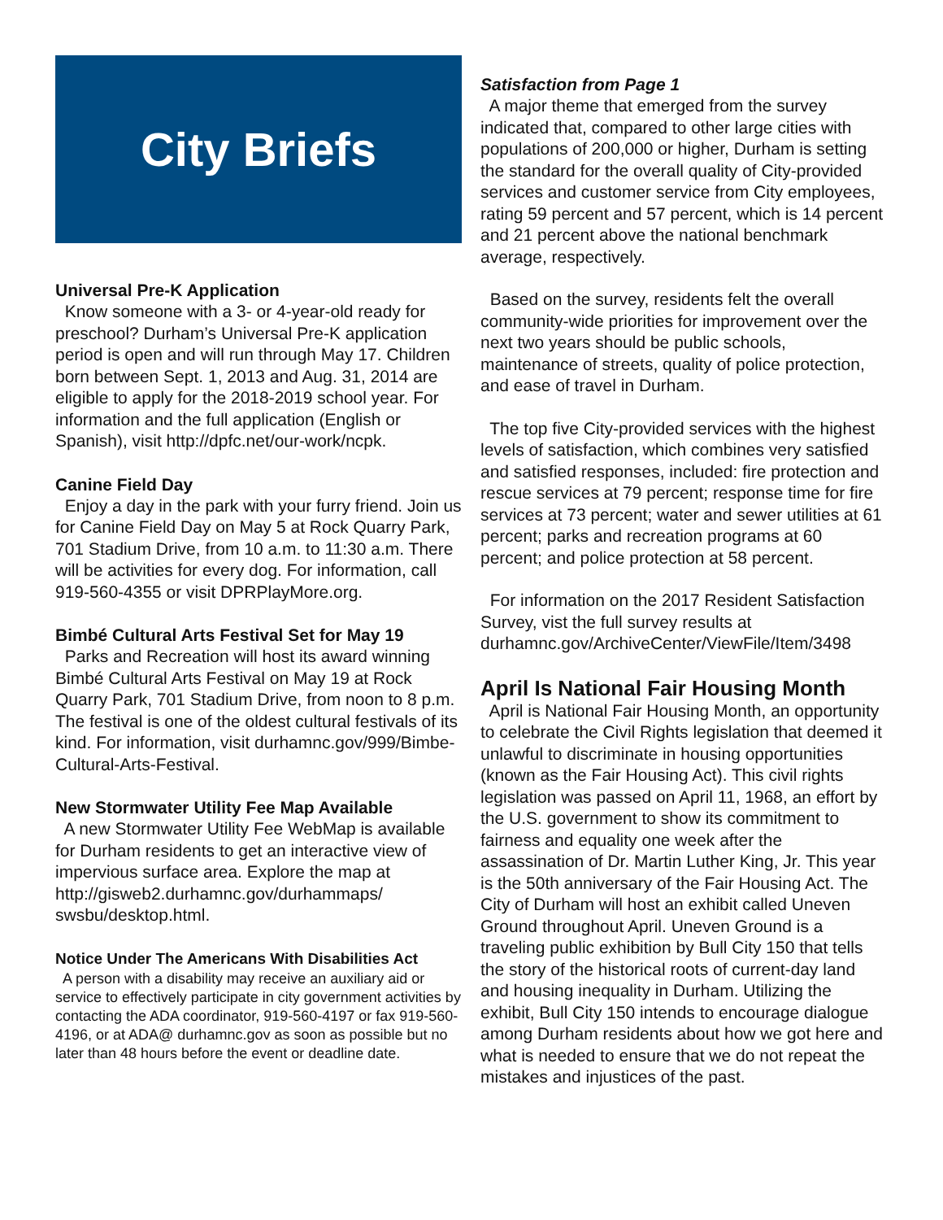City Briefs
Universal Pre-K Application
Know someone with a 3- or 4-year-old ready for preschool? Durham’s Universal Pre-K application period is open and will run through May 17. Children born between Sept. 1, 2013 and Aug. 31, 2014 are eligible to apply for the 2018-2019 school year. For information and the full application (English or Spanish), visit http://dpfc.net/our-work/ncpk.
Canine Field Day
Enjoy a day in the park with your furry friend. Join us for Canine Field Day on May 5 at Rock Quarry Park, 701 Stadium Drive, from 10 a.m. to 11:30 a.m. There will be activities for every dog. For information, call 919-560-4355 or visit DPRPlayMore.org.
Bimbé Cultural Arts Festival Set for May 19
Parks and Recreation will host its award winning Bimbé Cultural Arts Festival on May 19 at Rock Quarry Park, 701 Stadium Drive, from noon to 8 p.m. The festival is one of the oldest cultural festivals of its kind. For information, visit durhamnc.gov/999/Bimbe-Cultural-Arts-Festival.
New Stormwater Utility Fee Map Available
A new Stormwater Utility Fee WebMap is available for Durham residents to get an interactive view of impervious surface area. Explore the map at http://gisweb2.durhamnc.gov/durhammaps/ swsbu/desktop.html.
Notice Under The Americans With Disabilities Act
A person with a disability may receive an auxiliary aid or service to effectively participate in city government activities by contacting the ADA coordinator, 919-560-4197 or fax 919-560-4196, or at ADA@ durhamnc.gov as soon as possible but no later than 48 hours before the event or deadline date.
Satisfaction from Page 1
A major theme that emerged from the survey indicated that, compared to other large cities with populations of 200,000 or higher, Durham is setting the standard for the overall quality of City-provided services and customer service from City employees, rating 59 percent and 57 percent, which is 14 percent and 21 percent above the national benchmark average, respectively.
Based on the survey, residents felt the overall community-wide priorities for improvement over the next two years should be public schools, maintenance of streets, quality of police protection, and ease of travel in Durham.
The top five City-provided services with the highest levels of satisfaction, which combines very satisfied and satisfied responses, included: fire protection and rescue services at 79 percent; response time for fire services at 73 percent; water and sewer utilities at 61 percent; parks and recreation programs at 60 percent; and police protection at 58 percent.
For information on the 2017 Resident Satisfaction Survey, vist the full survey results at durhamnc.gov/ArchiveCenter/ViewFile/Item/3498
April Is National Fair Housing Month
April is National Fair Housing Month, an opportunity to celebrate the Civil Rights legislation that deemed it unlawful to discriminate in housing opportunities (known as the Fair Housing Act). This civil rights legislation was passed on April 11, 1968, an effort by the U.S. government to show its commitment to fairness and equality one week after the assassination of Dr. Martin Luther King, Jr. This year is the 50th anniversary of the Fair Housing Act. The City of Durham will host an exhibit called Uneven Ground throughout April. Uneven Ground is a traveling public exhibition by Bull City 150 that tells the story of the historical roots of current-day land and housing inequality in Durham. Utilizing the exhibit, Bull City 150 intends to encourage dialogue among Durham residents about how we got here and what is needed to ensure that we do not repeat the mistakes and injustices of the past.